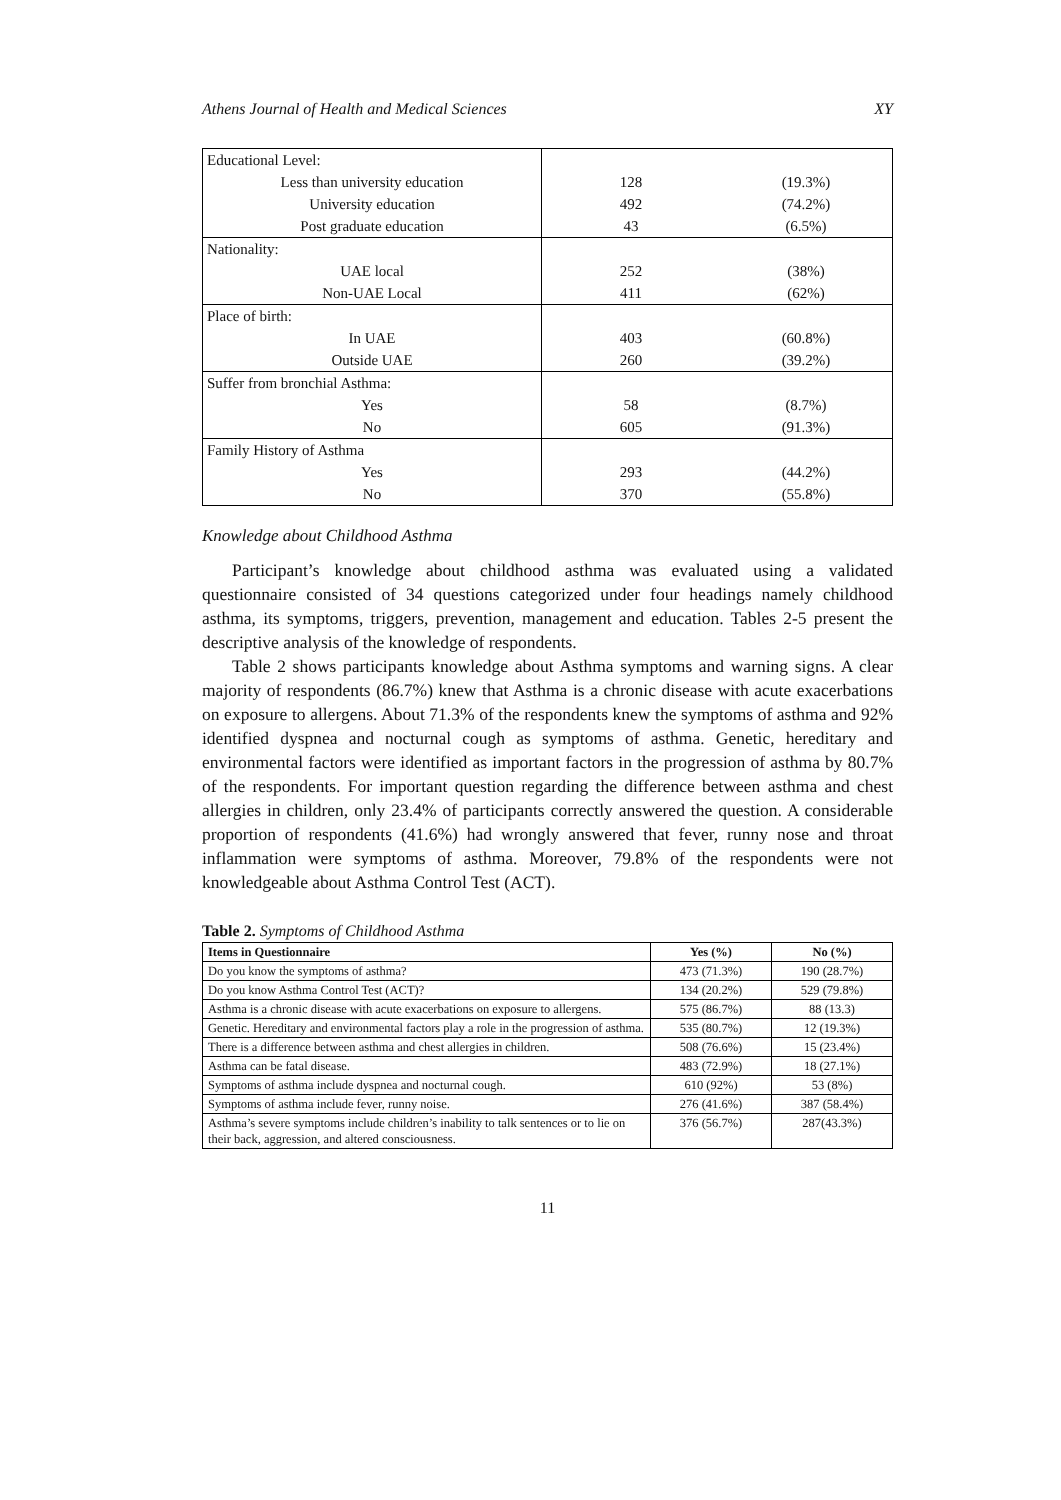Athens Journal of Health and Medical Sciences XY
| Educational Level: | | |
| Less than university education | 128 | (19.3%) |
| University education | 492 | (74.2%) |
| Post graduate education | 43 | (6.5%) |
| Nationality: | | |
| UAE local | 252 | (38%) |
| Non-UAE Local | 411 | (62%) |
| Place of birth: | | |
| In UAE | 403 | (60.8%) |
| Outside UAE | 260 | (39.2%) |
| Suffer from bronchial Asthma: | | |
| Yes | 58 | (8.7%) |
| No | 605 | (91.3%) |
| Family History of Asthma | | |
| Yes | 293 | (44.2%) |
| No | 370 | (55.8%) |
Knowledge about Childhood Asthma
Participant’s knowledge about childhood asthma was evaluated using a validated questionnaire consisted of 34 questions categorized under four headings namely childhood asthma, its symptoms, triggers, prevention, management and education. Tables 2-5 present the descriptive analysis of the knowledge of respondents.
Table 2 shows participants knowledge about Asthma symptoms and warning signs. A clear majority of respondents (86.7%) knew that Asthma is a chronic disease with acute exacerbations on exposure to allergens. About 71.3% of the respondents knew the symptoms of asthma and 92% identified dyspnea and nocturnal cough as symptoms of asthma. Genetic, hereditary and environmental factors were identified as important factors in the progression of asthma by 80.7% of the respondents. For important question regarding the difference between asthma and chest allergies in children, only 23.4% of participants correctly answered the question. A considerable proportion of respondents (41.6%) had wrongly answered that fever, runny nose and throat inflammation were symptoms of asthma. Moreover, 79.8% of the respondents were not knowledgeable about Asthma Control Test (ACT).
Table 2. Symptoms of Childhood Asthma
| Items in Questionnaire | Yes (%) | No (%) |
| --- | --- | --- |
| Do you know the symptoms of asthma? | 473 (71.3%) | 190 (28.7%) |
| Do you know Asthma Control Test (ACT)? | 134 (20.2%) | 529 (79.8%) |
| Asthma is a chronic disease with acute exacerbations on exposure to allergens. | 575 (86.7%) | 88 (13.3) |
| Genetic. Hereditary and environmental factors play a role in the progression of asthma. | 535 (80.7%) | 12 (19.3%) |
| There is a difference between asthma and chest allergies in children. | 508 (76.6%) | 15 (23.4%) |
| Asthma can be fatal disease. | 483 (72.9%) | 18 (27.1%) |
| Symptoms of asthma include dyspnea and nocturnal cough. | 610 (92%) | 53 (8%) |
| Symptoms of asthma include fever, runny noise. | 276 (41.6%) | 387 (58.4%) |
| Asthma’s severe symptoms include children’s inability to talk sentences or to lie on their back, aggression, and altered consciousness. | 376 (56.7%) | 287(43.3%) |
11